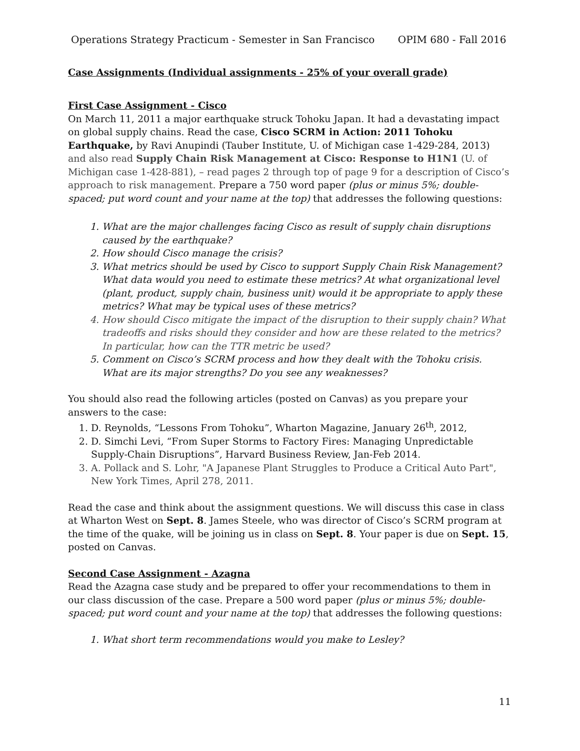Operations Strategy Practicum - Semester in San Francisco OPIM 680 - Fall 2016
Case Assignments (Individual assignments - 25% of your overall grade)
First Case Assignment - Cisco
On March 11, 2011 a major earthquake struck Tohoku Japan. It had a devastating impact on global supply chains. Read the case, Cisco SCRM in Action: 2011 Tohoku Earthquake, by Ravi Anupindi (Tauber Institute, U. of Michigan case 1-429-284, 2013) and also read Supply Chain Risk Management at Cisco: Response to H1N1 (U. of Michigan case 1-428-881), – read pages 2 through top of page 9 for a description of Cisco’s approach to risk management. Prepare a 750 word paper (plus or minus 5%; double-spaced; put word count and your name at the top) that addresses the following questions:
1. What are the major challenges facing Cisco as result of supply chain disruptions caused by the earthquake?
2. How should Cisco manage the crisis?
3. What metrics should be used by Cisco to support Supply Chain Risk Management? What data would you need to estimate these metrics? At what organizational level (plant, product, supply chain, business unit) would it be appropriate to apply these metrics? What may be typical uses of these metrics?
4. How should Cisco mitigate the impact of the disruption to their supply chain? What tradeoffs and risks should they consider and how are these related to the metrics? In particular, how can the TTR metric be used?
5. Comment on Cisco’s SCRM process and how they dealt with the Tohoku crisis. What are its major strengths? Do you see any weaknesses?
You should also read the following articles (posted on Canvas) as you prepare your answers to the case:
1. D. Reynolds, “Lessons From Tohoku”, Wharton Magazine, January 26<sup>th</sup>, 2012,
2. D. Simchi Levi, “From Super Storms to Factory Fires: Managing Unpredictable Supply-Chain Disruptions”, Harvard Business Review, Jan-Feb 2014.
3. A. Pollack and S. Lohr, "A Japanese Plant Struggles to Produce a Critical Auto Part", New York Times, April 278, 2011.
Read the case and think about the assignment questions. We will discuss this case in class at Wharton West on Sept. 8. James Steele, who was director of Cisco’s SCRM program at the time of the quake, will be joining us in class on Sept. 8. Your paper is due on Sept. 15, posted on Canvas.
Second Case Assignment - Azagna
Read the Azagna case study and be prepared to offer your recommendations to them in our class discussion of the case. Prepare a 500 word paper (plus or minus 5%; double-spaced; put word count and your name at the top) that addresses the following questions:
1. What short term recommendations would you make to Lesley?
11